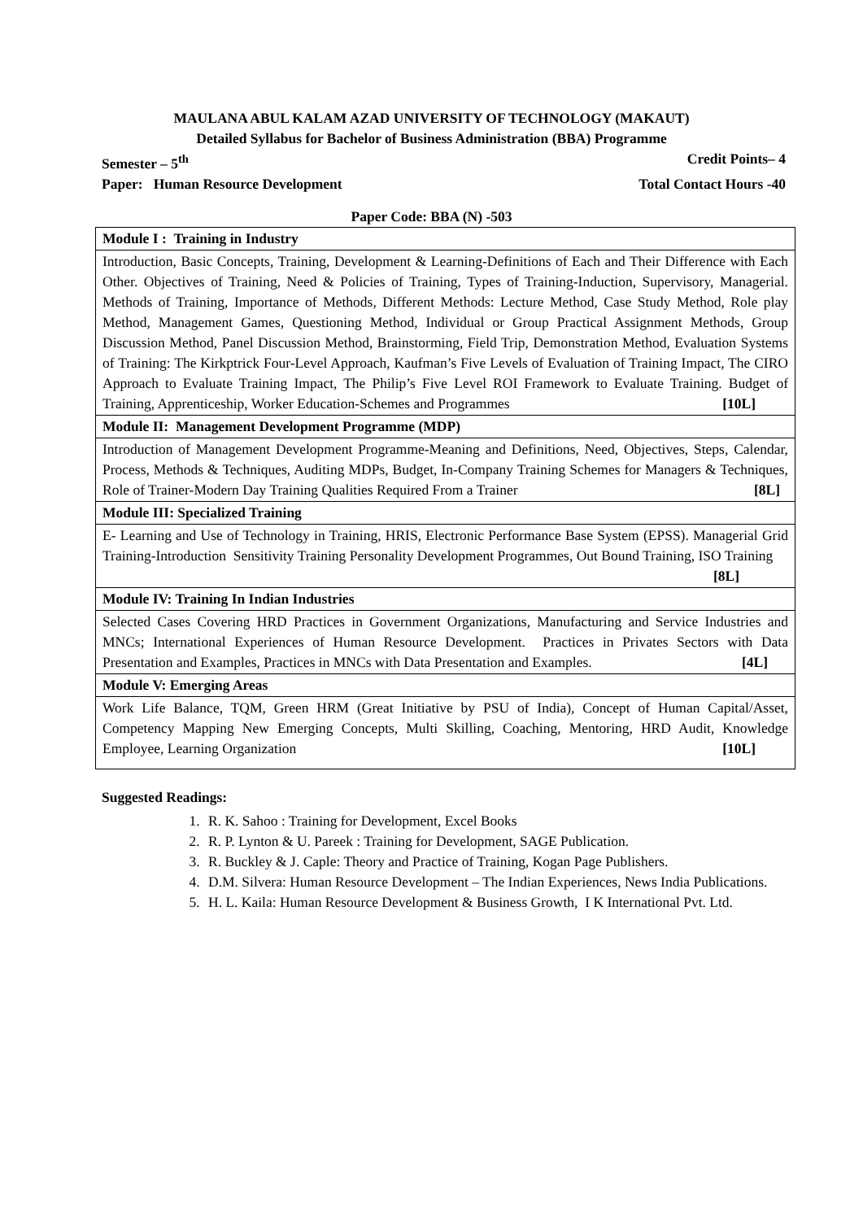MAULANA ABUL KALAM AZAD UNIVERSITY OF TECHNOLOGY (MAKAUT)
Detailed Syllabus for Bachelor of Business Administration (BBA) Programme
Semester – 5<sup>th</sup> Credit Points– 4
Paper: Human Resource Development Total Contact Hours -40
Paper Code: BBA (N) -503
| Module I : Training in Industry |
| Introduction, Basic Concepts, Training, Development & Learning-Definitions of Each and Their Difference with Each Other. Objectives of Training, Need & Policies of Training, Types of Training-Induction, Supervisory, Managerial. Methods of Training, Importance of Methods, Different Methods: Lecture Method, Case Study Method, Role play Method, Management Games, Questioning Method, Individual or Group Practical Assignment Methods, Group Discussion Method, Panel Discussion Method, Brainstorming, Field Trip, Demonstration Method, Evaluation Systems of Training: The Kirkptrick Four-Level Approach, Kaufman’s Five Levels of Evaluation of Training Impact, The CIRO Approach to Evaluate Training Impact, The Philip’s Five Level ROI Framework to Evaluate Training. Budget of Training, Apprenticeship, Worker Education-Schemes and Programmes [10L] |
| Module II: Management Development Programme (MDP) |
| Introduction of Management Development Programme-Meaning and Definitions, Need, Objectives, Steps, Calendar, Process, Methods & Techniques, Auditing MDPs, Budget, In-Company Training Schemes for Managers & Techniques, Role of Trainer-Modern Day Training Qualities Required From a Trainer [8L] |
| Module III: Specialized Training |
| E- Learning and Use of Technology in Training, HRIS, Electronic Performance Base System (EPSS). Managerial Grid Training-Introduction Sensitivity Training Personality Development Programmes, Out Bound Training, ISO Training [8L] |
| Module IV: Training In Indian Industries |
| Selected Cases Covering HRD Practices in Government Organizations, Manufacturing and Service Industries and MNCs; International Experiences of Human Resource Development. Practices in Privates Sectors with Data Presentation and Examples, Practices in MNCs with Data Presentation and Examples. [4L] |
| Module V: Emerging Areas |
| Work Life Balance, TQM, Green HRM (Great Initiative by PSU of India), Concept of Human Capital/Asset, Competency Mapping New Emerging Concepts, Multi Skilling, Coaching, Mentoring, HRD Audit, Knowledge Employee, Learning Organization [10L] |
Suggested Readings:
1. R. K. Sahoo : Training for Development, Excel Books
2. R. P. Lynton & U. Pareek : Training for Development, SAGE Publication.
3. R. Buckley & J. Caple: Theory and Practice of Training, Kogan Page Publishers.
4. D.M. Silvera: Human Resource Development – The Indian Experiences, News India Publications.
5. H. L. Kaila: Human Resource Development & Business Growth, I K International Pvt. Ltd.